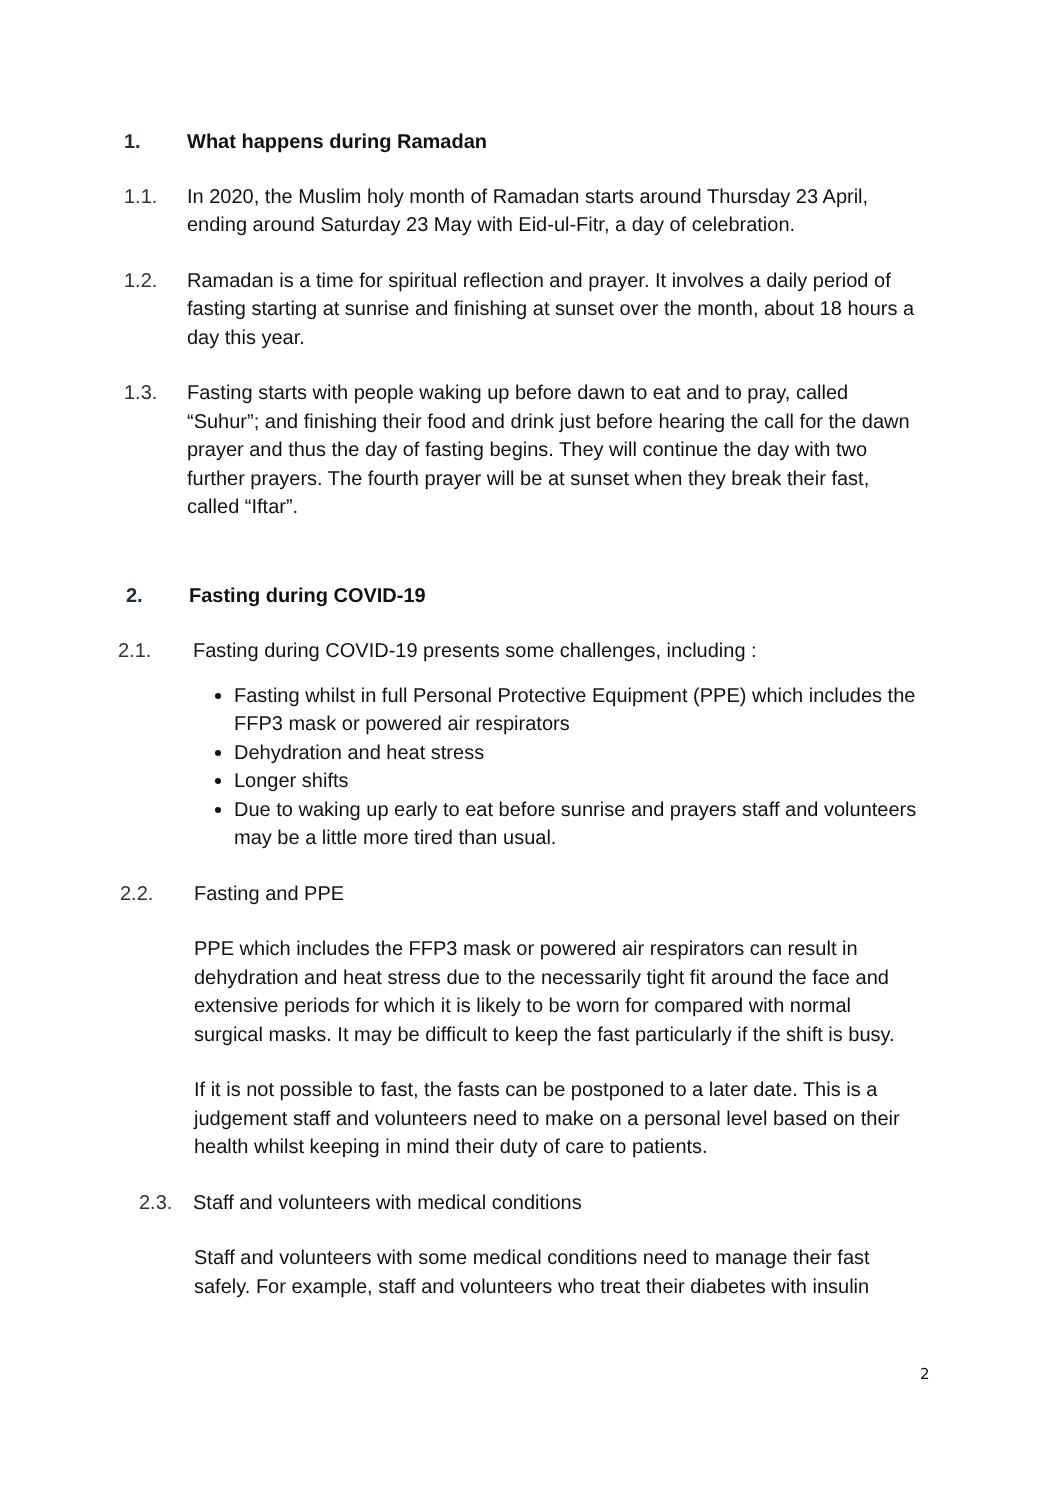1. What happens during Ramadan
1.1. In 2020, the Muslim holy month of Ramadan starts around Thursday 23 April, ending around Saturday 23 May with Eid-ul-Fitr, a day of celebration.
1.2. Ramadan is a time for spiritual reflection and prayer. It involves a daily period of fasting starting at sunrise and finishing at sunset over the month, about 18 hours a day this year.
1.3. Fasting starts with people waking up before dawn to eat and to pray, called “Suhur”; and finishing their food and drink just before hearing the call for the dawn prayer and thus the day of fasting begins. They will continue the day with two further prayers. The fourth prayer will be at sunset when they break their fast, called “Iftar”.
2. Fasting during COVID-19
2.1. Fasting during COVID-19 presents some challenges, including :
Fasting whilst in full Personal Protective Equipment (PPE) which includes the FFP3 mask or powered air respirators
Dehydration and heat stress
Longer shifts
Due to waking up early to eat before sunrise and prayers staff and volunteers may be a little more tired than usual.
2.2. Fasting and PPE
PPE which includes the FFP3 mask or powered air respirators can result in dehydration and heat stress due to the necessarily tight fit around the face and extensive periods for which it is likely to be worn for compared with normal surgical masks. It may be difficult to keep the fast particularly if the shift is busy.
If it is not possible to fast, the fasts can be postponed to a later date. This is a judgement staff and volunteers need to make on a personal level based on their health whilst keeping in mind their duty of care to patients.
2.3. Staff and volunteers with medical conditions
Staff and volunteers with some medical conditions need to manage their fast safely. For example, staff and volunteers who treat their diabetes with insulin
2